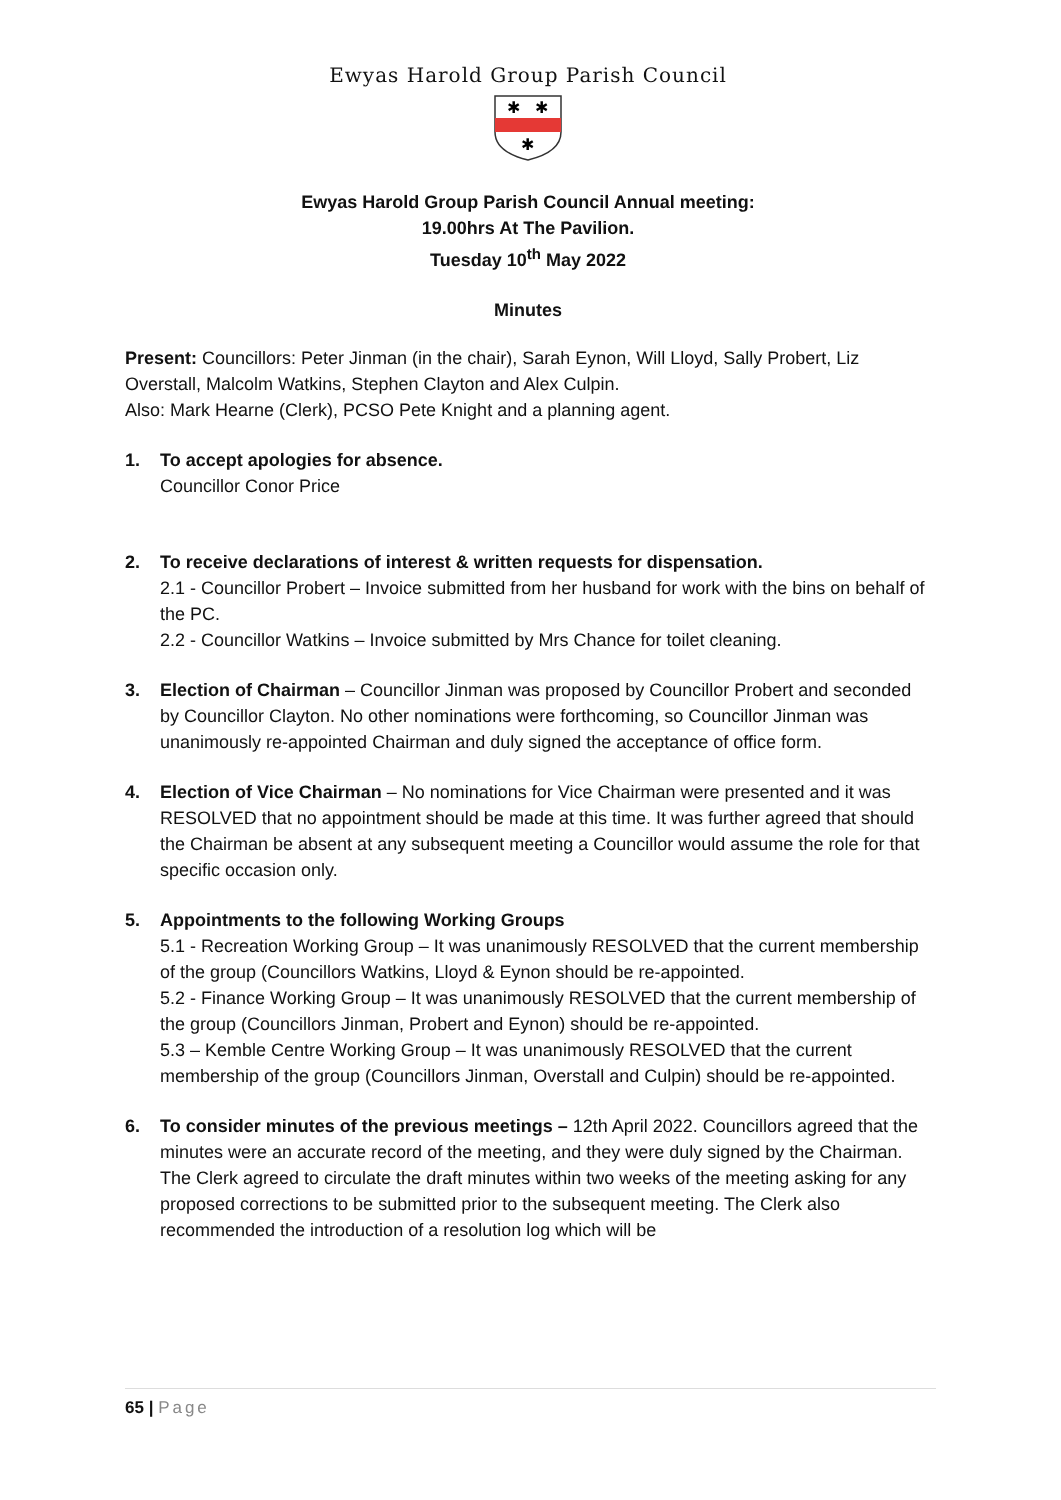Ewyas Harold Group Parish Council
✱
✱
✱
Ewyas Harold Group Parish Council Annual meeting:
19.00hrs At The Pavilion.
Tuesday 10<sup>th</sup> May 2022
Minutes
Present: Councillors: Peter Jinman (in the chair), Sarah Eynon, Will Lloyd, Sally Probert, Liz Overstall, Malcolm Watkins, Stephen Clayton and Alex Culpin.
Also: Mark Hearne (Clerk), PCSO Pete Knight and a planning agent.
1. To accept apologies for absence.
Councillor Conor Price
2. To receive declarations of interest & written requests for dispensation.
2.1 - Councillor Probert – Invoice submitted from her husband for work with the bins on behalf of the PC.
2.2 - Councillor Watkins – Invoice submitted by Mrs Chance for toilet cleaning.
3. Election of Chairman – Councillor Jinman was proposed by Councillor Probert and seconded by Councillor Clayton. No other nominations were forthcoming, so Councillor Jinman was unanimously re-appointed Chairman and duly signed the acceptance of office form.
4. Election of Vice Chairman – No nominations for Vice Chairman were presented and it was RESOLVED that no appointment should be made at this time. It was further agreed that should the Chairman be absent at any subsequent meeting a Councillor would assume the role for that specific occasion only.
5. Appointments to the following Working Groups
5.1 - Recreation Working Group – It was unanimously RESOLVED that the current membership of the group (Councillors Watkins, Lloyd & Eynon should be re-appointed.
5.2 - Finance Working Group – It was unanimously RESOLVED that the current membership of the group (Councillors Jinman, Probert and Eynon) should be re-appointed.
5.3 – Kemble Centre Working Group – It was unanimously RESOLVED that the current membership of the group (Councillors Jinman, Overstall and Culpin) should be re-appointed.
6. To consider minutes of the previous meetings – 12th April 2022. Councillors agreed that the minutes were an accurate record of the meeting, and they were duly signed by the Chairman. The Clerk agreed to circulate the draft minutes within two weeks of the meeting asking for any proposed corrections to be submitted prior to the subsequent meeting. The Clerk also recommended the introduction of a resolution log which will be
65 | Page